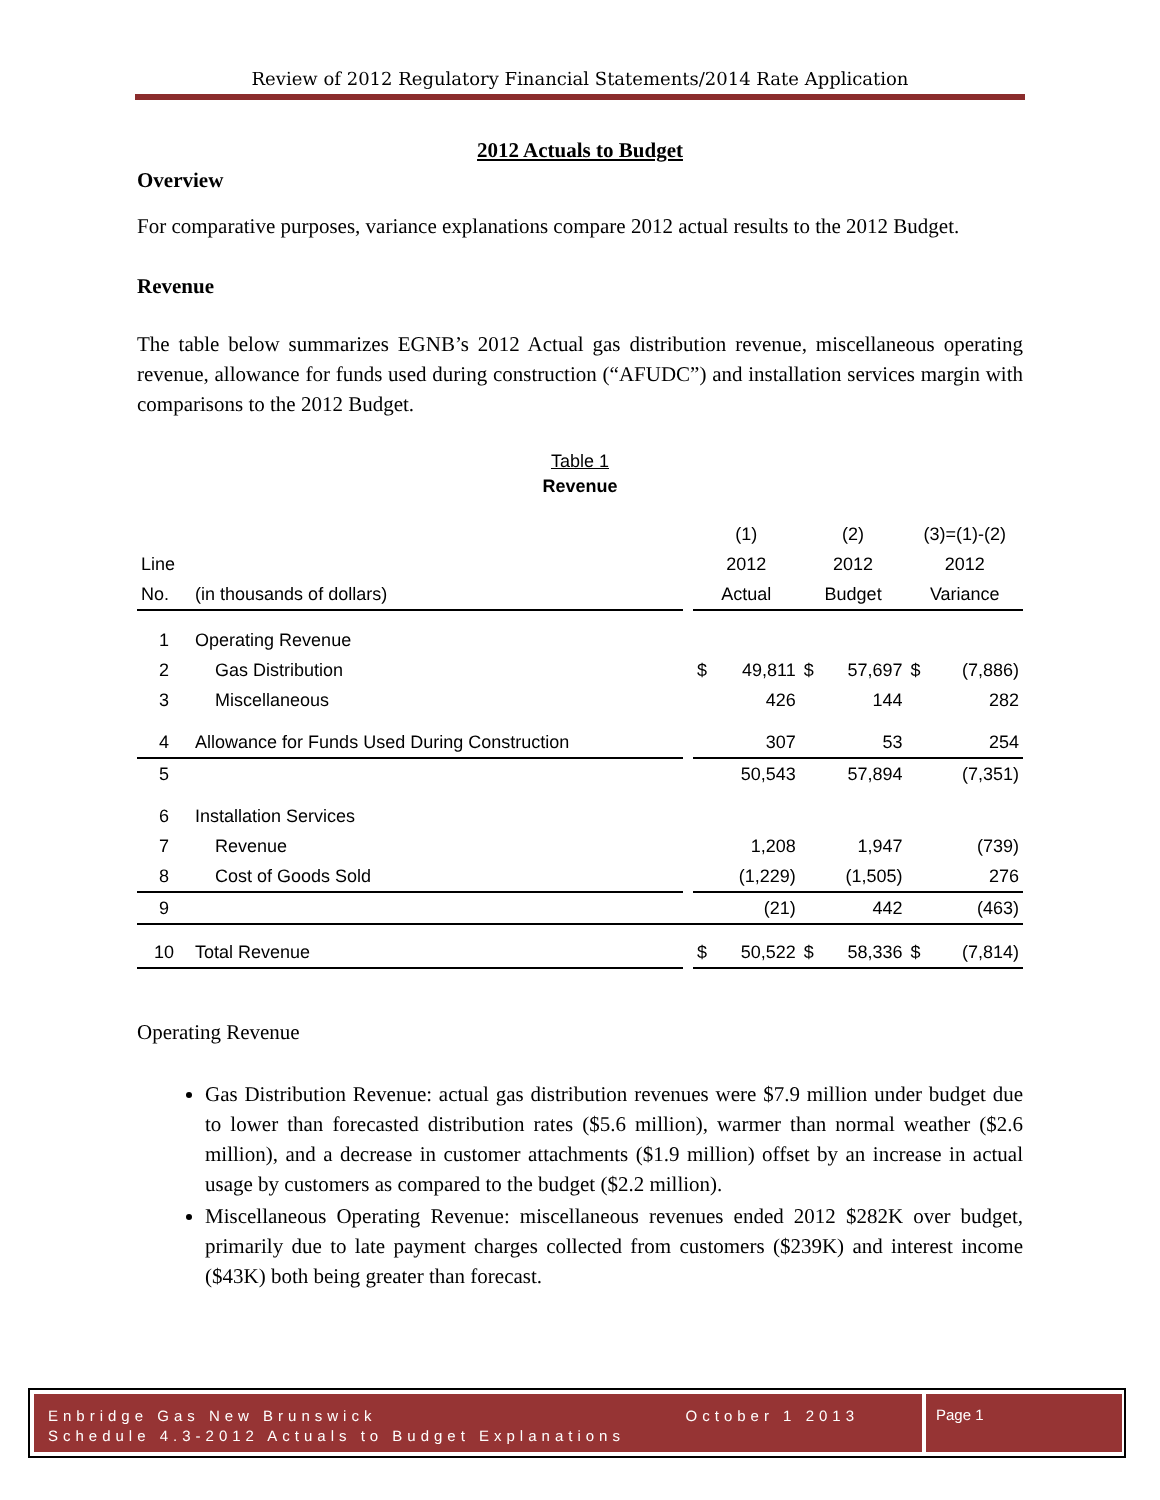Review of 2012 Regulatory Financial Statements/2014 Rate Application
2012 Actuals to Budget
Overview
For comparative purposes, variance explanations compare 2012 actual results to the 2012 Budget.
Revenue
The table below summarizes EGNB’s 2012 Actual gas distribution revenue, miscellaneous operating revenue, allowance for funds used during construction (“AFUDC”) and installation services margin with comparisons to the 2012 Budget.
Table 1
Revenue
| | | | (1) | | (2) | | (3)=(1)-(2) | |
| Line | | | 2012 | | 2012 | | 2012 | |
| No. | (in thousands of dollars) | | Actual | | Budget | | Variance | |
| 1 | Operating Revenue | | | | | | | |
| 2 | Gas Distribution | | $ | 49,811 | $ | 57,697 | $ | (7,886) |
| 3 | Miscellaneous | | | 426 | | 144 | | 282 |
| 4 | Allowance for Funds Used During Construction | | | 307 | | 53 | | 254 |
| 5 | | | | 50,543 | | 57,894 | | (7,351) |
| 6 | Installation Services | | | | | | | |
| 7 | Revenue | | | 1,208 | | 1,947 | | (739) |
| 8 | Cost of Goods Sold | | | (1,229) | | (1,505) | | 276 |
| 9 | | | | (21) | | 442 | | (463) |
| 10 | Total Revenue | | $ | 50,522 | $ | 58,336 | $ | (7,814) |
Operating Revenue
Gas Distribution Revenue: actual gas distribution revenues were $7.9 million under budget due to lower than forecasted distribution rates ($5.6 million), warmer than normal weather ($2.6 million), and a decrease in customer attachments ($1.9 million) offset by an increase in actual usage by customers as compared to the budget ($2.2 million).
Miscellaneous Operating Revenue: miscellaneous revenues ended 2012 $282K over budget, primarily due to late payment charges collected from customers ($239K) and interest income ($43K) both being greater than forecast.
Enbridge Gas New Brunswick October 1 2013
Schedule 4.3-2012 Actuals to Budget Explanations
Page 1